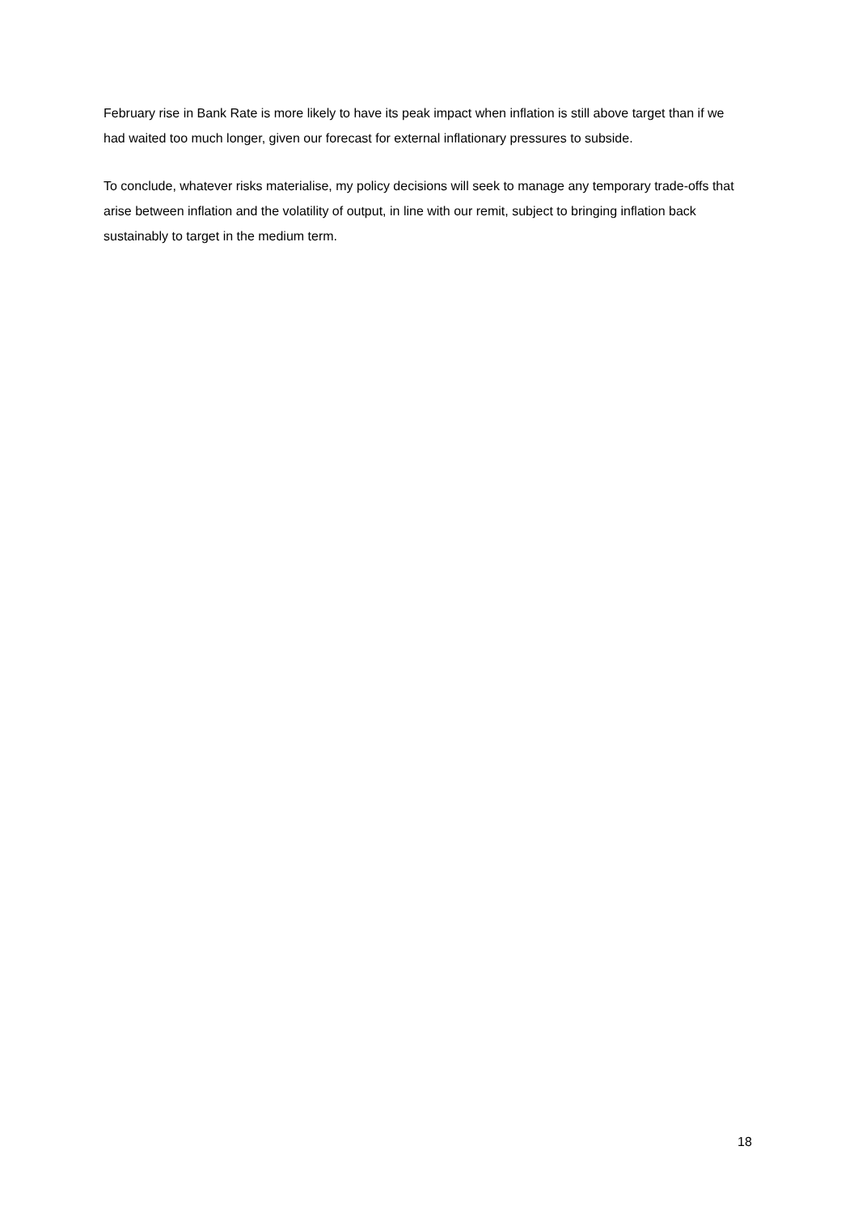February rise in Bank Rate is more likely to have its peak impact when inflation is still above target than if we had waited too much longer, given our forecast for external inflationary pressures to subside.
To conclude, whatever risks materialise, my policy decisions will seek to manage any temporary trade-offs that arise between inflation and the volatility of output, in line with our remit, subject to bringing inflation back sustainably to target in the medium term.
18